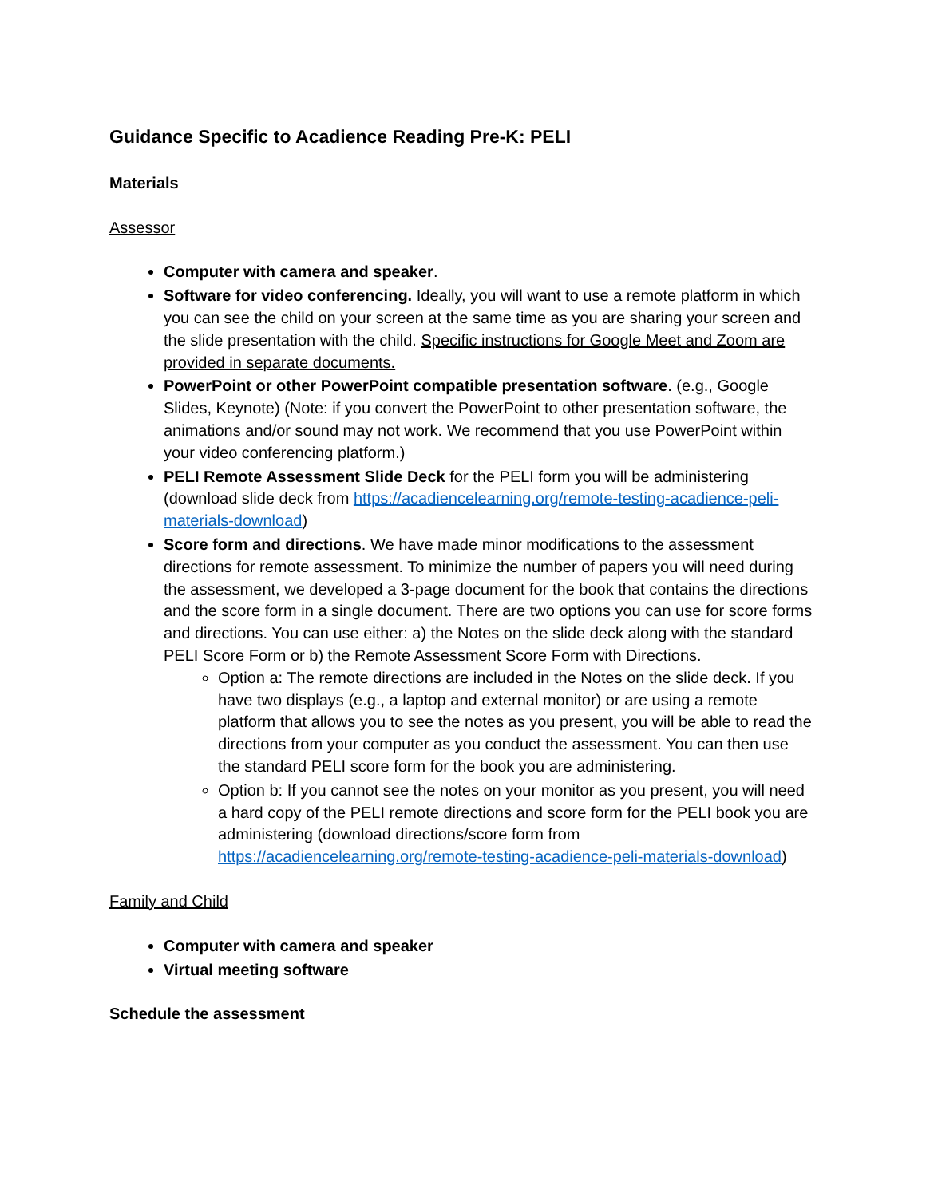Guidance Specific to Acadience Reading Pre-K: PELI
Materials
Assessor
Computer with camera and speaker.
Software for video conferencing. Ideally, you will want to use a remote platform in which you can see the child on your screen at the same time as you are sharing your screen and the slide presentation with the child. Specific instructions for Google Meet and Zoom are provided in separate documents.
PowerPoint or other PowerPoint compatible presentation software. (e.g., Google Slides, Keynote) (Note: if you convert the PowerPoint to other presentation software, the animations and/or sound may not work. We recommend that you use PowerPoint within your video conferencing platform.)
PELI Remote Assessment Slide Deck for the PELI form you will be administering (download slide deck from https://acadiencelearning.org/remote-testing-acadience-peli-materials-download)
Score form and directions. We have made minor modifications to the assessment directions for remote assessment. To minimize the number of papers you will need during the assessment, we developed a 3-page document for the book that contains the directions and the score form in a single document. There are two options you can use for score forms and directions. You can use either: a) the Notes on the slide deck along with the standard PELI Score Form or b) the Remote Assessment Score Form with Directions.
Option a: The remote directions are included in the Notes on the slide deck. If you have two displays (e.g., a laptop and external monitor) or are using a remote platform that allows you to see the notes as you present, you will be able to read the directions from your computer as you conduct the assessment. You can then use the standard PELI score form for the book you are administering.
Option b: If you cannot see the notes on your monitor as you present, you will need a hard copy of the PELI remote directions and score form for the PELI book you are administering (download directions/score form from https://acadiencelearning.org/remote-testing-acadience-peli-materials-download)
Family and Child
Computer with camera and speaker
Virtual meeting software
Schedule the assessment